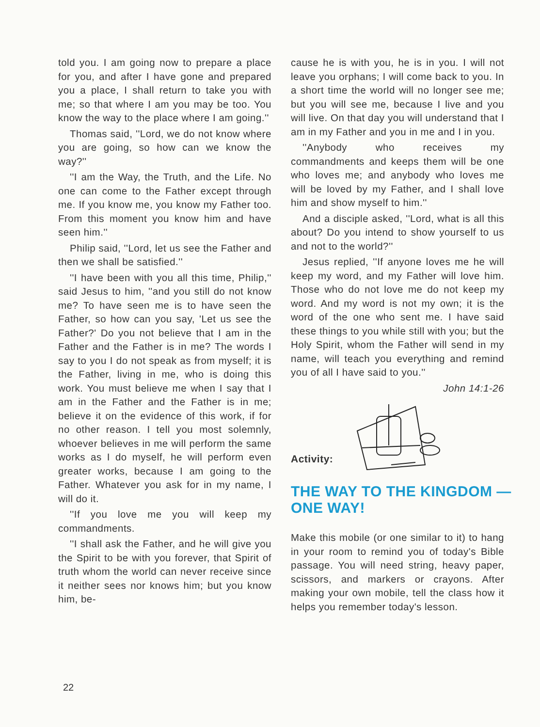told you. I am going now to prepare a place for you, and after I have gone and prepared you a place, I shall return to take you with me; so that where I am you may be too. You know the way to the place where I am going.''
Thomas said, ''Lord, we do not know where you are going, so how can we know the way?''
''I am the Way, the Truth, and the Life. No one can come to the Father except through me. If you know me, you know my Father too. From this moment you know him and have seen him.''
Philip said, ''Lord, let us see the Father and then we shall be satisfied.''
''I have been with you all this time, Philip,'' said Jesus to him, ''and you still do not know me? To have seen me is to have seen the Father, so how can you say, 'Let us see the Father?' Do you not believe that I am in the Father and the Father is in me? The words I say to you I do not speak as from myself; it is the Father, living in me, who is doing this work. You must believe me when I say that I am in the Father and the Father is in me; believe it on the evidence of this work, if for no other reason. I tell you most solemnly, whoever believes in me will perform the same works as I do myself, he will perform even greater works, because I am going to the Father. Whatever you ask for in my name, I will do it.
''If you love me you will keep my commandments.
''I shall ask the Father, and he will give you the Spirit to be with you forever, that Spirit of truth whom the world can never receive since it neither sees nor knows him; but you know him, be-
cause he is with you, he is in you. I will not leave you orphans; I will come back to you. In a short time the world will no longer see me; but you will see me, because I live and you will live. On that day you will understand that I am in my Father and you in me and I in you.
''Anybody who receives my commandments and keeps them will be one who loves me; and anybody who loves me will be loved by my Father, and I shall love him and show myself to him.''
And a disciple asked, ''Lord, what is all this about? Do you intend to show yourself to us and not to the world?''
Jesus replied, ''If anyone loves me he will keep my word, and my Father will love him. Those who do not love me do not keep my word. And my word is not my own; it is the word of the one who sent me. I have said these things to you while still with you; but the Holy Spirit, whom the Father will send in my name, will teach you everything and remind you of all I have said to you.''
John 14:1-26
Activity:
THE WAY TO THE KINGDOM —
ONE WAY!
Make this mobile (or one similar to it) to hang in your room to remind you of today's Bible passage. You will need string, heavy paper, scissors, and markers or crayons. After making your own mobile, tell the class how it helps you remember today's lesson.
22